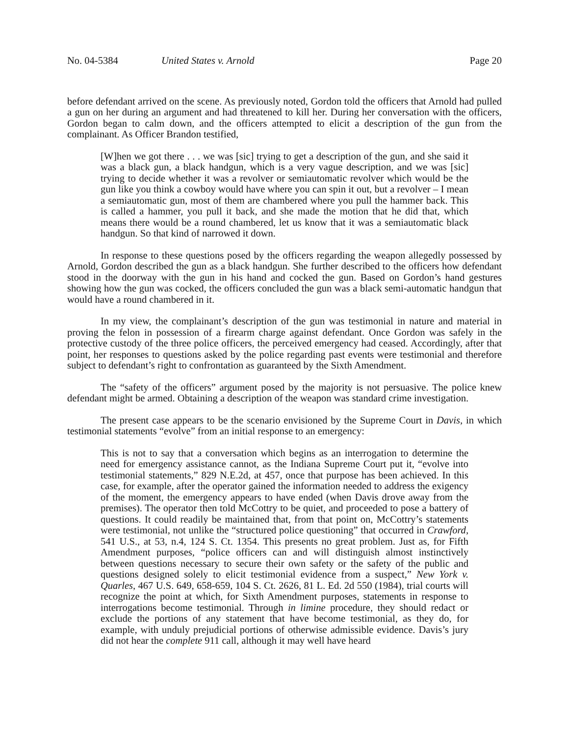No. 04-5384 United States v. Arnold Page 20
before defendant arrived on the scene. As previously noted, Gordon told the officers that Arnold had pulled a gun on her during an argument and had threatened to kill her. During her conversation with the officers, Gordon began to calm down, and the officers attempted to elicit a description of the gun from the complainant. As Officer Brandon testified,
[W]hen we got there . . . we was [sic] trying to get a description of the gun, and she said it was a black gun, a black handgun, which is a very vague description, and we was [sic] trying to decide whether it was a revolver or semiautomatic revolver which would be the gun like you think a cowboy would have where you can spin it out, but a revolver – I mean a semiautomatic gun, most of them are chambered where you pull the hammer back. This is called a hammer, you pull it back, and she made the motion that he did that, which means there would be a round chambered, let us know that it was a semiautomatic black handgun. So that kind of narrowed it down.
In response to these questions posed by the officers regarding the weapon allegedly possessed by Arnold, Gordon described the gun as a black handgun. She further described to the officers how defendant stood in the doorway with the gun in his hand and cocked the gun. Based on Gordon’s hand gestures showing how the gun was cocked, the officers concluded the gun was a black semi-automatic handgun that would have a round chambered in it.
In my view, the complainant’s description of the gun was testimonial in nature and material in proving the felon in possession of a firearm charge against defendant. Once Gordon was safely in the protective custody of the three police officers, the perceived emergency had ceased. Accordingly, after that point, her responses to questions asked by the police regarding past events were testimonial and therefore subject to defendant’s right to confrontation as guaranteed by the Sixth Amendment.
The “safety of the officers” argument posed by the majority is not persuasive. The police knew defendant might be armed. Obtaining a description of the weapon was standard crime investigation.
The present case appears to be the scenario envisioned by the Supreme Court in Davis, in which testimonial statements “evolve” from an initial response to an emergency:
This is not to say that a conversation which begins as an interrogation to determine the need for emergency assistance cannot, as the Indiana Supreme Court put it, “evolve into testimonial statements,” 829 N.E.2d, at 457, once that purpose has been achieved. In this case, for example, after the operator gained the information needed to address the exigency of the moment, the emergency appears to have ended (when Davis drove away from the premises). The operator then told McCottry to be quiet, and proceeded to pose a battery of questions. It could readily be maintained that, from that point on, McCottry’s statements were testimonial, not unlike the “structured police questioning” that occurred in Crawford, 541 U.S., at 53, n.4, 124 S. Ct. 1354. This presents no great problem. Just as, for Fifth Amendment purposes, “police officers can and will distinguish almost instinctively between questions necessary to secure their own safety or the safety of the public and questions designed solely to elicit testimonial evidence from a suspect,” New York v. Quarles, 467 U.S. 649, 658-659, 104 S. Ct. 2626, 81 L. Ed. 2d 550 (1984), trial courts will recognize the point at which, for Sixth Amendment purposes, statements in response to interrogations become testimonial. Through in limine procedure, they should redact or exclude the portions of any statement that have become testimonial, as they do, for example, with unduly prejudicial portions of otherwise admissible evidence. Davis’s jury did not hear the complete 911 call, although it may well have heard